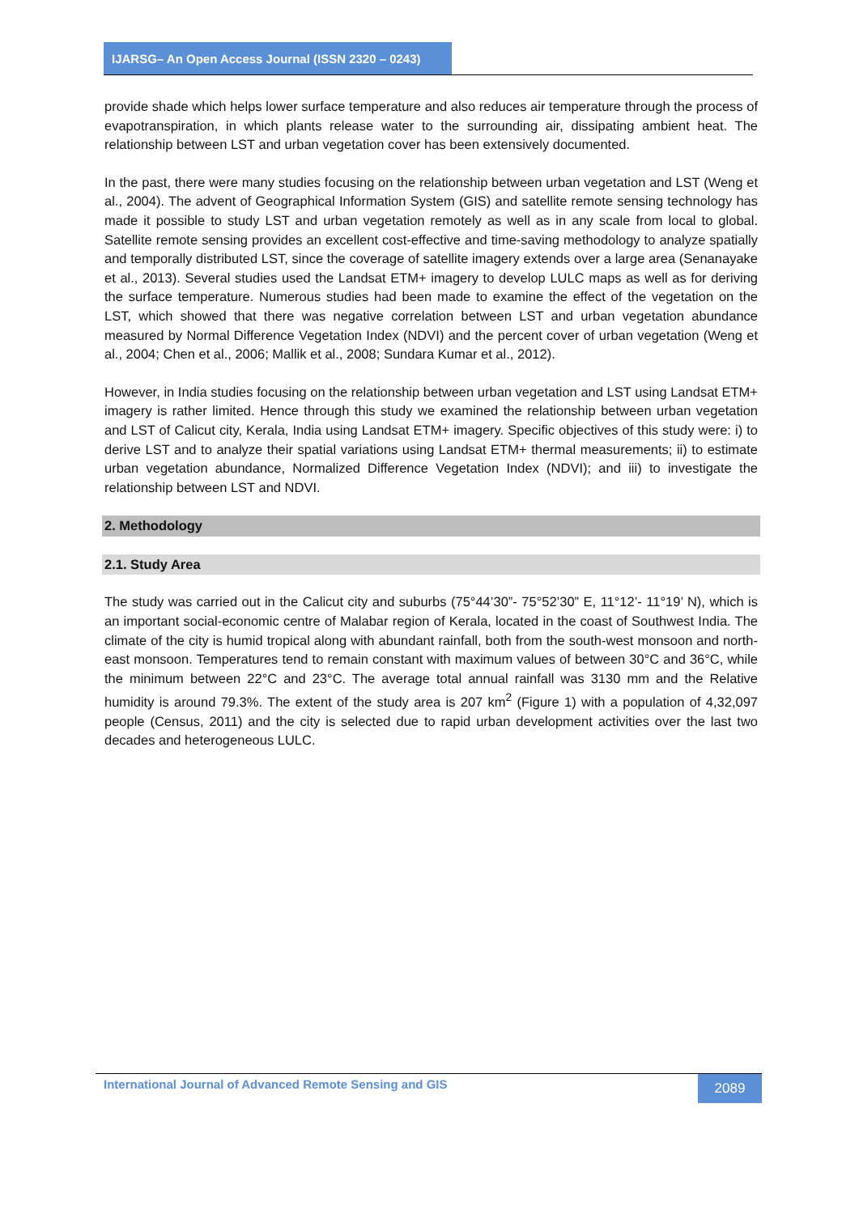IJARSG– An Open Access Journal (ISSN 2320 – 0243)
provide shade which helps lower surface temperature and also reduces air temperature through the process of evapotranspiration, in which plants release water to the surrounding air, dissipating ambient heat. The relationship between LST and urban vegetation cover has been extensively documented.
In the past, there were many studies focusing on the relationship between urban vegetation and LST (Weng et al., 2004). The advent of Geographical Information System (GIS) and satellite remote sensing technology has made it possible to study LST and urban vegetation remotely as well as in any scale from local to global. Satellite remote sensing provides an excellent cost-effective and time-saving methodology to analyze spatially and temporally distributed LST, since the coverage of satellite imagery extends over a large area (Senanayake et al., 2013). Several studies used the Landsat ETM+ imagery to develop LULC maps as well as for deriving the surface temperature. Numerous studies had been made to examine the effect of the vegetation on the LST, which showed that there was negative correlation between LST and urban vegetation abundance measured by Normal Difference Vegetation Index (NDVI) and the percent cover of urban vegetation (Weng et al., 2004; Chen et al., 2006; Mallik et al., 2008; Sundara Kumar et al., 2012).
However, in India studies focusing on the relationship between urban vegetation and LST using Landsat ETM+ imagery is rather limited. Hence through this study we examined the relationship between urban vegetation and LST of Calicut city, Kerala, India using Landsat ETM+ imagery. Specific objectives of this study were: i) to derive LST and to analyze their spatial variations using Landsat ETM+ thermal measurements; ii) to estimate urban vegetation abundance, Normalized Difference Vegetation Index (NDVI); and iii) to investigate the relationship between LST and NDVI.
2. Methodology
2.1. Study Area
The study was carried out in the Calicut city and suburbs (75°44’30”- 75°52’30” E, 11°12’- 11°19’ N), which is an important social-economic centre of Malabar region of Kerala, located in the coast of Southwest India. The climate of the city is humid tropical along with abundant rainfall, both from the south-west monsoon and north-east monsoon. Temperatures tend to remain constant with maximum values of between 30°C and 36°C, while the minimum between 22°C and 23°C. The average total annual rainfall was 3130 mm and the Relative humidity is around 79.3%. The extent of the study area is 207 km<sup>2</sup> (Figure 1) with a population of 4,32,097 people (Census, 2011) and the city is selected due to rapid urban development activities over the last two decades and heterogeneous LULC.
International Journal of Advanced Remote Sensing and GIS
2089